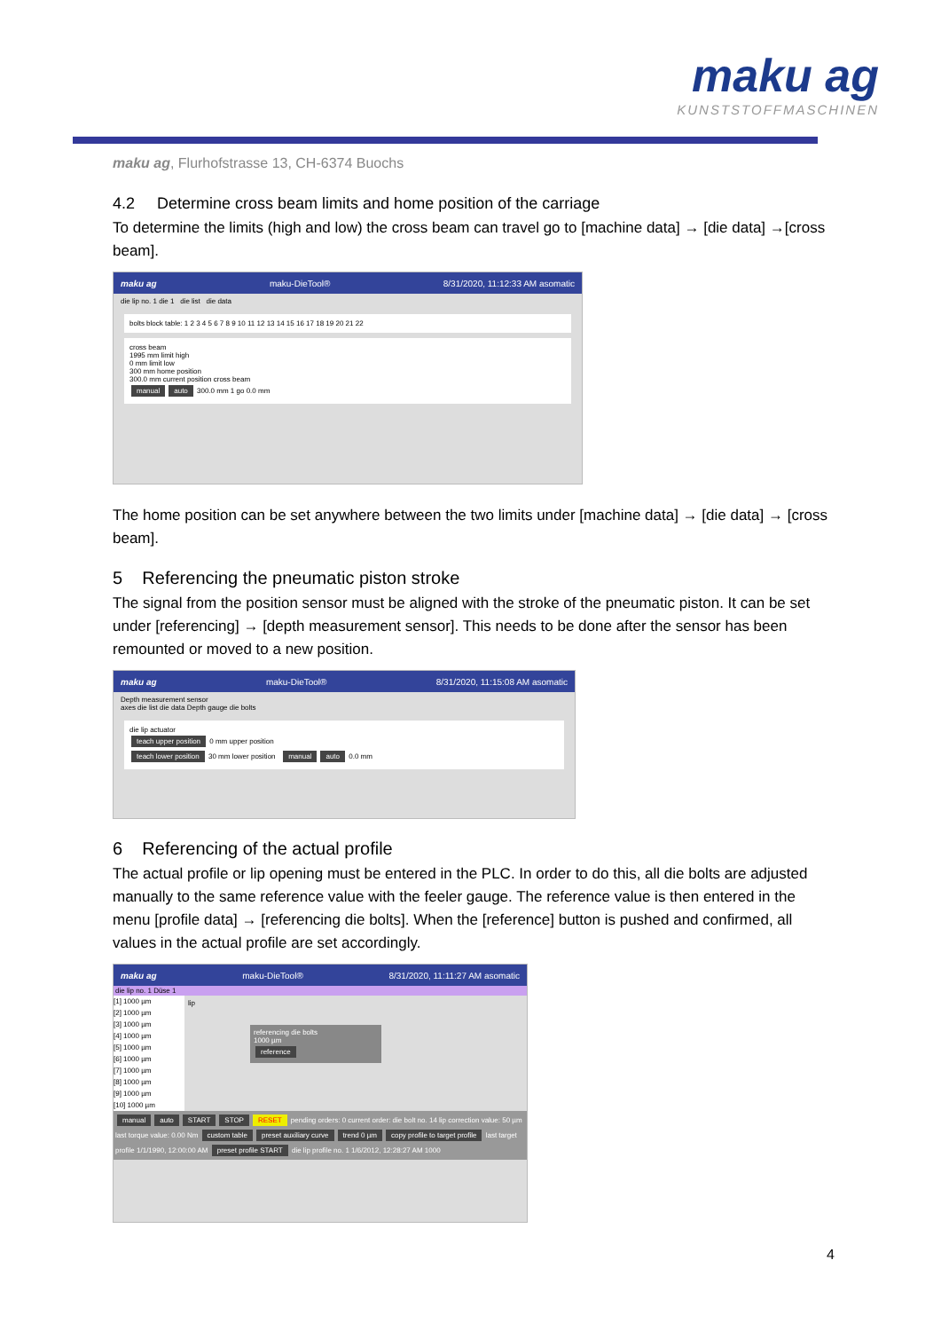maku ag
KUNSTSTOFFMASCHINEN
maku ag, Flurhofstrasse 13, CH-6374 Buochs
4.2 Determine cross beam limits and home position of the carriage
To determine the limits (high and low) the cross beam can travel go to [machine data] → [die data] →[cross beam].
maku ag maku-DieTool® 8/31/2020, 11:12:33 AM asomatic
die lip no. 1 die 1 die list die data
bolts block table: 1 2 3 4 5 6 7 8 9 10 11 12 13 14 15 16 17 18 19 20 21 22
cross beam
1995 mm limit high
0 mm limit low
300 mm home position
300.0 mm current position cross beam
manual auto 300.0 mm 1 go 0.0 mm
The home position can be set anywhere between the two limits under [machine data] → [die data] → [cross beam].
5 Referencing the pneumatic piston stroke
The signal from the position sensor must be aligned with the stroke of the pneumatic piston. It can be set under [referencing] → [depth measurement sensor]. This needs to be done after the sensor has been remounted or moved to a new position.
maku ag maku-DieTool® 8/31/2020, 11:15:08 AM asomatic
Depth measurement sensor
axes die list die data Depth gauge die bolts
die lip actuator
teach upper position 0 mm upper position
teach lower position 30 mm lower position manual auto 0.0 mm
6 Referencing of the actual profile
The actual profile or lip opening must be entered in the PLC. In order to do this, all die bolts are adjusted manually to the same reference value with the feeler gauge. The reference value is then entered in the menu [profile data] → [referencing die bolts]. When the [reference] button is pushed and confirmed, all values in the actual profile are set accordingly.
maku ag maku-DieTool® 8/31/2020, 11:11:27 AM asomatic
die lip no. 1 Düse 1
[1] 1000 µm
[2] 1000 µm
[3] 1000 µm
[4] 1000 µm
[5] 1000 µm
[6] 1000 µm
[7] 1000 µm
[8] 1000 µm
[9] 1000 µm
[10] 1000 µm
lip
referencing die bolts
1000 µm
reference
manual auto START STOP RESET pending orders: 0 current order: die bolt no. 14 lip correction value: 50 µm last torque value: 0.00 Nm custom table preset auxiliary curve trend 0 µm copy profile to target profile last target profile 1/1/1990, 12:00:00 AM preset profile START die lip profile no. 1 1/6/2012, 12:28:27 AM 1000
4